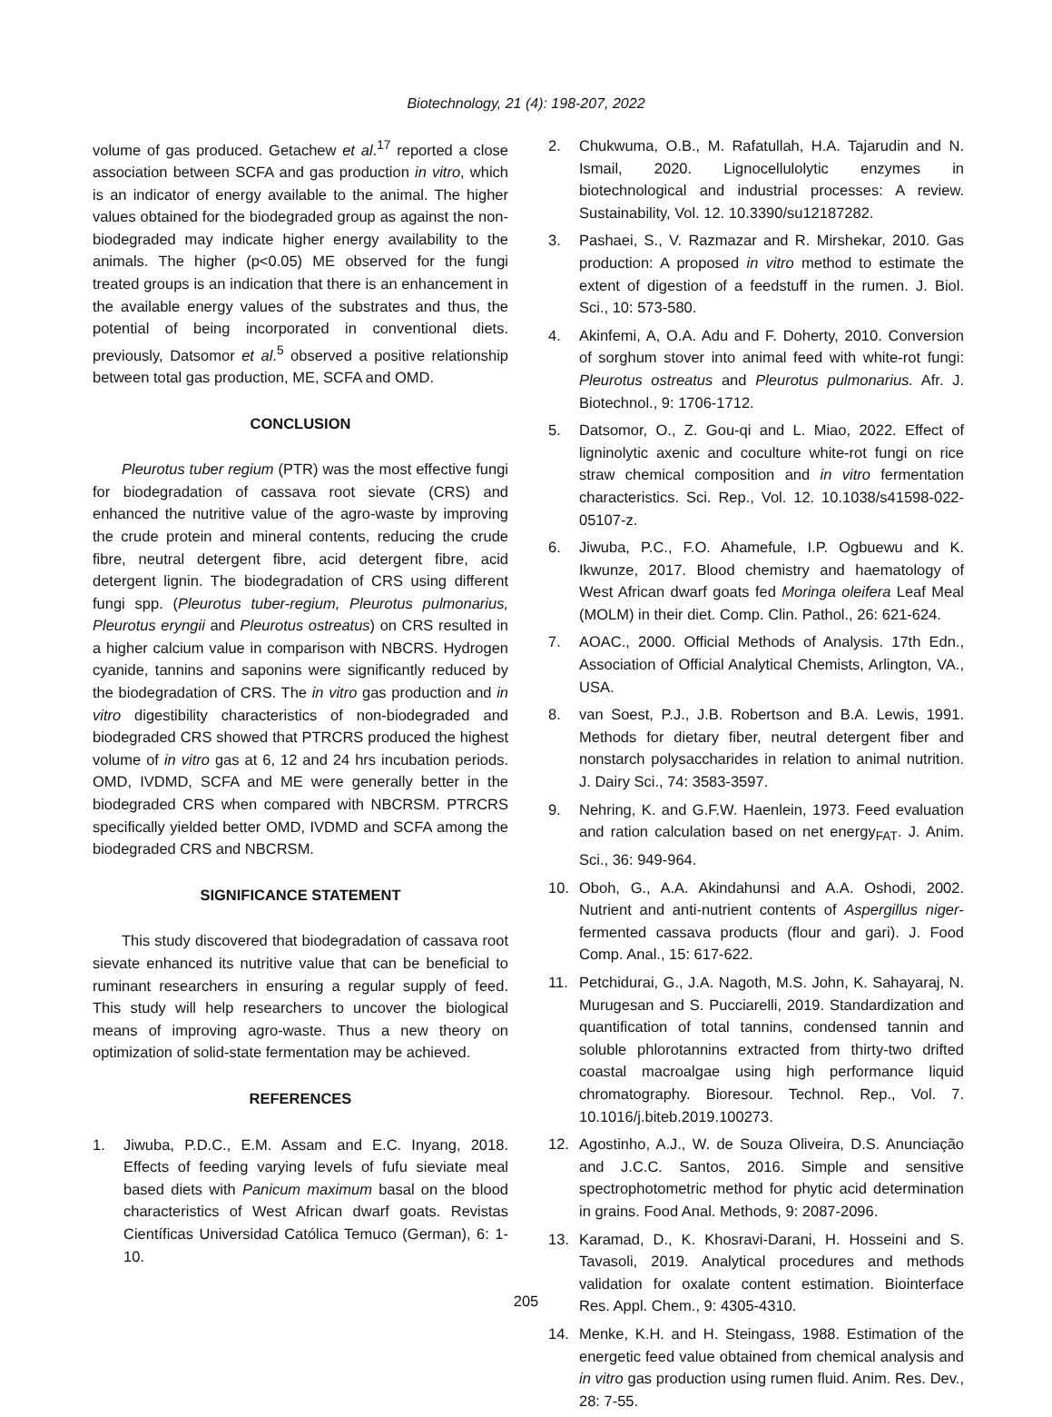Biotechnology, 21 (4): 198-207, 2022
volume of gas produced. Getachew et al.<sup>17</sup> reported a close association between SCFA and gas production in vitro, which is an indicator of energy available to the animal. The higher values obtained for the biodegraded group as against the non-biodegraded may indicate higher energy availability to the animals. The higher (p<0.05) ME observed for the fungi treated groups is an indication that there is an enhancement in the available energy values of the substrates and thus, the potential of being incorporated in conventional diets. previously, Datsomor et al.<sup>5</sup> observed a positive relationship between total gas production, ME, SCFA and OMD.
CONCLUSION
Pleurotus tuber regium (PTR) was the most effective fungi for biodegradation of cassava root sievate (CRS) and enhanced the nutritive value of the agro-waste by improving the crude protein and mineral contents, reducing the crude fibre, neutral detergent fibre, acid detergent fibre, acid detergent lignin. The biodegradation of CRS using different fungi spp. (Pleurotus tuber-regium, Pleurotus pulmonarius, Pleurotus eryngii and Pleurotus ostreatus) on CRS resulted in a higher calcium value in comparison with NBCRS. Hydrogen cyanide, tannins and saponins were significantly reduced by the biodegradation of CRS. The in vitro gas production and in vitro digestibility characteristics of non-biodegraded and biodegraded CRS showed that PTRCRS produced the highest volume of in vitro gas at 6, 12 and 24 hrs incubation periods. OMD, IVDMD, SCFA and ME were generally better in the biodegraded CRS when compared with NBCRSM. PTRCRS specifically yielded better OMD, IVDMD and SCFA among the biodegraded CRS and NBCRSM.
SIGNIFICANCE STATEMENT
This study discovered that biodegradation of cassava root sievate enhanced its nutritive value that can be beneficial to ruminant researchers in ensuring a regular supply of feed. This study will help researchers to uncover the biological means of improving agro-waste. Thus a new theory on optimization of solid-state fermentation may be achieved.
REFERENCES
1. Jiwuba, P.D.C., E.M. Assam and E.C. Inyang, 2018. Effects of feeding varying levels of fufu sieviate meal based diets with Panicum maximum basal on the blood characteristics of West African dwarf goats. Revistas Científicas Universidad Católica Temuco (German), 6: 1-10.
2. Chukwuma, O.B., M. Rafatullah, H.A. Tajarudin and N. Ismail, 2020. Lignocellulolytic enzymes in biotechnological and industrial processes: A review. Sustainability, Vol. 12. 10.3390/su12187282.
3. Pashaei, S., V. Razmazar and R. Mirshekar, 2010. Gas production: A proposed in vitro method to estimate the extent of digestion of a feedstuff in the rumen. J. Biol. Sci., 10: 573-580.
4. Akinfemi, A, O.A. Adu and F. Doherty, 2010. Conversion of sorghum stover into animal feed with white-rot fungi: Pleurotus ostreatus and Pleurotus pulmonarius. Afr. J. Biotechnol., 9: 1706-1712.
5. Datsomor, O., Z. Gou-qi and L. Miao, 2022. Effect of ligninolytic axenic and coculture white-rot fungi on rice straw chemical composition and in vitro fermentation characteristics. Sci. Rep., Vol. 12. 10.1038/s41598-022-05107-z.
6. Jiwuba, P.C., F.O. Ahamefule, I.P. Ogbuewu and K. Ikwunze, 2017. Blood chemistry and haematology of West African dwarf goats fed Moringa oleifera Leaf Meal (MOLM) in their diet. Comp. Clin. Pathol., 26: 621-624.
7. AOAC., 2000. Official Methods of Analysis. 17th Edn., Association of Official Analytical Chemists, Arlington, VA., USA.
8. van Soest, P.J., J.B. Robertson and B.A. Lewis, 1991. Methods for dietary fiber, neutral detergent fiber and nonstarch polysaccharides in relation to animal nutrition. J. Dairy Sci., 74: 3583-3597.
9. Nehring, K. and G.F.W. Haenlein, 1973. Feed evaluation and ration calculation based on net energy<sub>FAT</sub>. J. Anim. Sci., 36: 949-964.
10. Oboh, G., A.A. Akindahunsi and A.A. Oshodi, 2002. Nutrient and anti-nutrient contents of Aspergillus niger-fermented cassava products (flour and gari). J. Food Comp. Anal., 15: 617-622.
11. Petchidurai, G., J.A. Nagoth, M.S. John, K. Sahayaraj, N. Murugesan and S. Pucciarelli, 2019. Standardization and quantification of total tannins, condensed tannin and soluble phlorotannins extracted from thirty-two drifted coastal macroalgae using high performance liquid chromatography. Bioresour. Technol. Rep., Vol. 7. 10.1016/j.biteb.2019.100273.
12. Agostinho, A.J., W. de Souza Oliveira, D.S. Anunciação and J.C.C. Santos, 2016. Simple and sensitive spectrophotometric method for phytic acid determination in grains. Food Anal. Methods, 9: 2087-2096.
13. Karamad, D., K. Khosravi-Darani, H. Hosseini and S. Tavasoli, 2019. Analytical procedures and methods validation for oxalate content estimation. Biointerface Res. Appl. Chem., 9: 4305-4310.
14. Menke, K.H. and H. Steingass, 1988. Estimation of the energetic feed value obtained from chemical analysis and in vitro gas production using rumen fluid. Anim. Res. Dev., 28: 7-55.
205